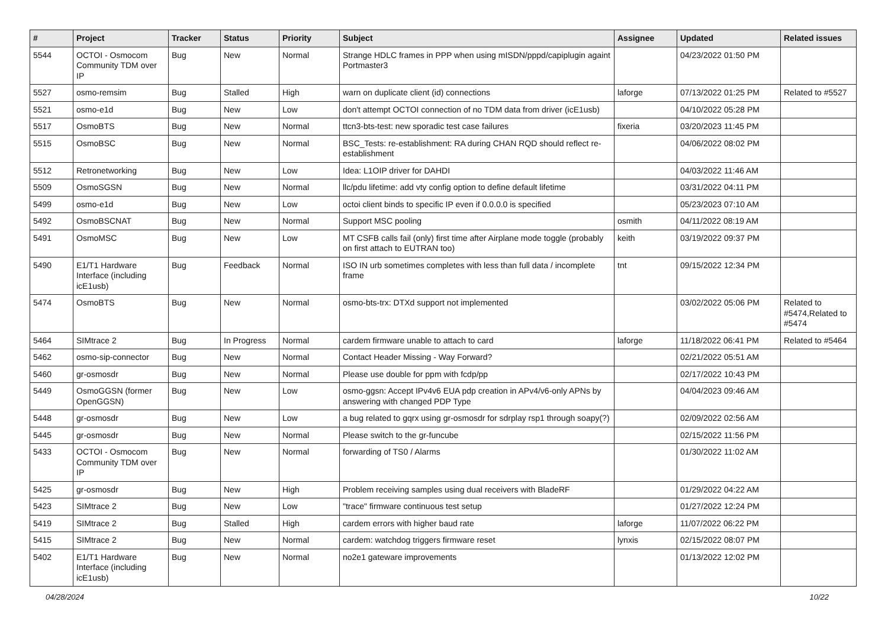| # | Project | Tracker | Status | Priority | Subject | Assignee | Updated | Related issues |
| --- | --- | --- | --- | --- | --- | --- | --- | --- |
| 5544 | OCTOI - Osmocom Community TDM over IP | Bug | New | Normal | Strange HDLC frames in PPP when using mISDN/pppd/capiplugin againt Portmaster3 | | 04/23/2022 01:50 PM | |
| 5527 | osmo-remsim | Bug | Stalled | High | warn on duplicate client (id) connections | laforge | 07/13/2022 01:25 PM | Related to #5527 |
| 5521 | osmo-e1d | Bug | New | Low | don't attempt OCTOI connection of no TDM data from driver (icE1usb) | | 04/10/2022 05:28 PM | |
| 5517 | OsmoBTS | Bug | New | Normal | ttcn3-bts-test: new sporadic test case failures | fixeria | 03/20/2023 11:45 PM | |
| 5515 | OsmoBSC | Bug | New | Normal | BSC_Tests: re-establishment: RA during CHAN RQD should reflect re-establishment | | 04/06/2022 08:02 PM | |
| 5512 | Retronetworking | Bug | New | Low | Idea: L1OIP driver for DAHDI | | 04/03/2022 11:46 AM | |
| 5509 | OsmoSGSN | Bug | New | Normal | llc/pdu lifetime: add vty config option to define default lifetime | | 03/31/2022 04:11 PM | |
| 5499 | osmo-e1d | Bug | New | Low | octoi client binds to specific IP even if 0.0.0.0 is specified | | 05/23/2023 07:10 AM | |
| 5492 | OsmoBSCNAT | Bug | New | Normal | Support MSC pooling | osmith | 04/11/2022 08:19 AM | |
| 5491 | OsmoMSC | Bug | New | Low | MT CSFB calls fail (only) first time after Airplane mode toggle (probably on first attach to EUTRAN too) | keith | 03/19/2022 09:37 PM | |
| 5490 | E1/T1 Hardware Interface (including icE1usb) | Bug | Feedback | Normal | ISO IN urb sometimes completes with less than full data / incomplete frame | tnt | 09/15/2022 12:34 PM | |
| 5474 | OsmoBTS | Bug | New | Normal | osmo-bts-trx: DTXd support not implemented | | 03/02/2022 05:06 PM | Related to #5474,Related to #5474 |
| 5464 | SIMtrace 2 | Bug | In Progress | Normal | cardem firmware unable to attach to card | laforge | 11/18/2022 06:41 PM | Related to #5464 |
| 5462 | osmo-sip-connector | Bug | New | Normal | Contact Header Missing - Way Forward? | | 02/21/2022 05:51 AM | |
| 5460 | gr-osmosdr | Bug | New | Normal | Please use double for ppm with fcdp/pp | | 02/17/2022 10:43 PM | |
| 5449 | OsmoGGSN (former OpenGGSN) | Bug | New | Low | osmo-ggsn: Accept IPv4v6 EUA pdp creation in APv4/v6-only APNs by answering with changed PDP Type | | 04/04/2023 09:46 AM | |
| 5448 | gr-osmosdr | Bug | New | Low | a bug related to gqrx using gr-osmosdr for sdrplay rsp1 through soapy(?) | | 02/09/2022 02:56 AM | |
| 5445 | gr-osmosdr | Bug | New | Normal | Please switch to the gr-funcube | | 02/15/2022 11:56 PM | |
| 5433 | OCTOI - Osmocom Community TDM over IP | Bug | New | Normal | forwarding of TS0 / Alarms | | 01/30/2022 11:02 AM | |
| 5425 | gr-osmosdr | Bug | New | High | Problem receiving samples using dual receivers with BladeRF | | 01/29/2022 04:22 AM | |
| 5423 | SIMtrace 2 | Bug | New | Low | "trace" firmware continuous test setup | | 01/27/2022 12:24 PM | |
| 5419 | SIMtrace 2 | Bug | Stalled | High | cardem errors with higher baud rate | laforge | 11/07/2022 06:22 PM | |
| 5415 | SIMtrace 2 | Bug | New | Normal | cardem: watchdog triggers firmware reset | lynxis | 02/15/2022 08:07 PM | |
| 5402 | E1/T1 Hardware Interface (including icE1usb) | Bug | New | Normal | no2e1 gateware improvements | | 01/13/2022 12:02 PM | |
04/28/2024 10/22